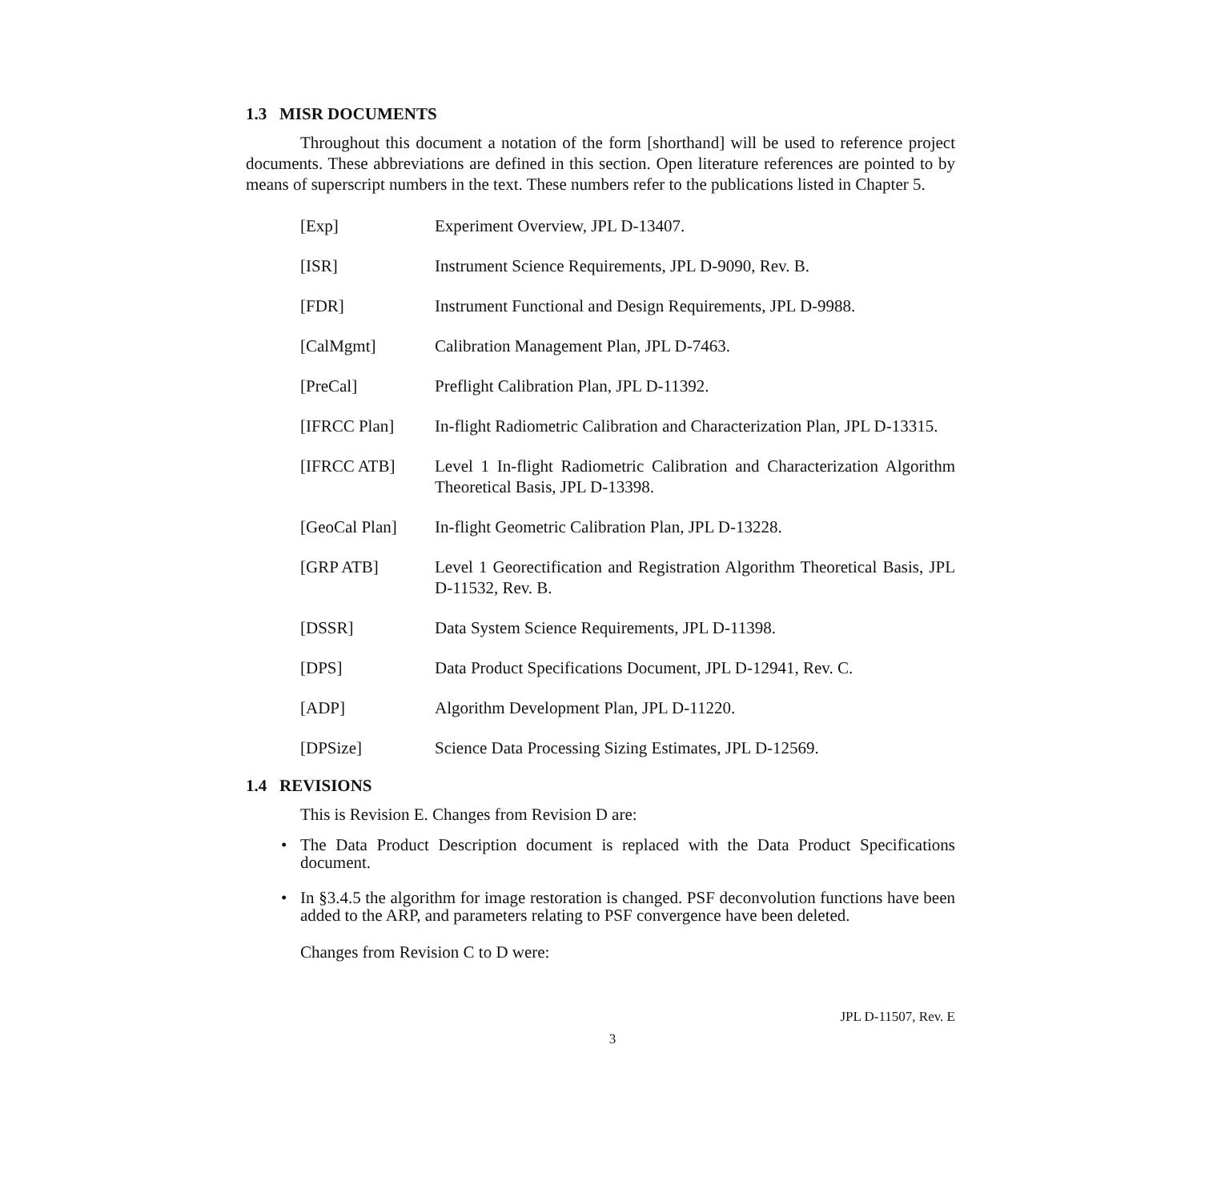1.3 MISR DOCUMENTS
Throughout this document a notation of the form [shorthand] will be used to reference project documents. These abbreviations are defined in this section. Open literature references are pointed to by means of superscript numbers in the text. These numbers refer to the publications listed in Chapter 5.
| [Exp] | Experiment Overview, JPL D-13407. |
| [ISR] | Instrument Science Requirements, JPL D-9090, Rev. B. |
| [FDR] | Instrument Functional and Design Requirements, JPL D-9988. |
| [CalMgmt] | Calibration Management Plan, JPL D-7463. |
| [PreCal] | Preflight Calibration Plan, JPL D-11392. |
| [IFRCC Plan] | In-flight Radiometric Calibration and Characterization Plan, JPL D-13315. |
| [IFRCC ATB] | Level 1 In-flight Radiometric Calibration and Characterization Algorithm Theoretical Basis, JPL D-13398. |
| [GeoCal Plan] | In-flight Geometric Calibration Plan, JPL D-13228. |
| [GRP ATB] | Level 1 Georectification and Registration Algorithm Theoretical Basis, JPL D-11532, Rev. B. |
| [DSSR] | Data System Science Requirements, JPL D-11398. |
| [DPS] | Data Product Specifications Document, JPL D-12941, Rev. C. |
| [ADP] | Algorithm Development Plan, JPL D-11220. |
| [DPSize] | Science Data Processing Sizing Estimates, JPL D-12569. |
1.4 REVISIONS
This is Revision E. Changes from Revision D are:
• The Data Product Description document is replaced with the Data Product Specifications document.
• In §3.4.5 the algorithm for image restoration is changed. PSF deconvolution functions have been added to the ARP, and parameters relating to PSF convergence have been deleted.
Changes from Revision C to D were:
JPL D-11507, Rev. E
3